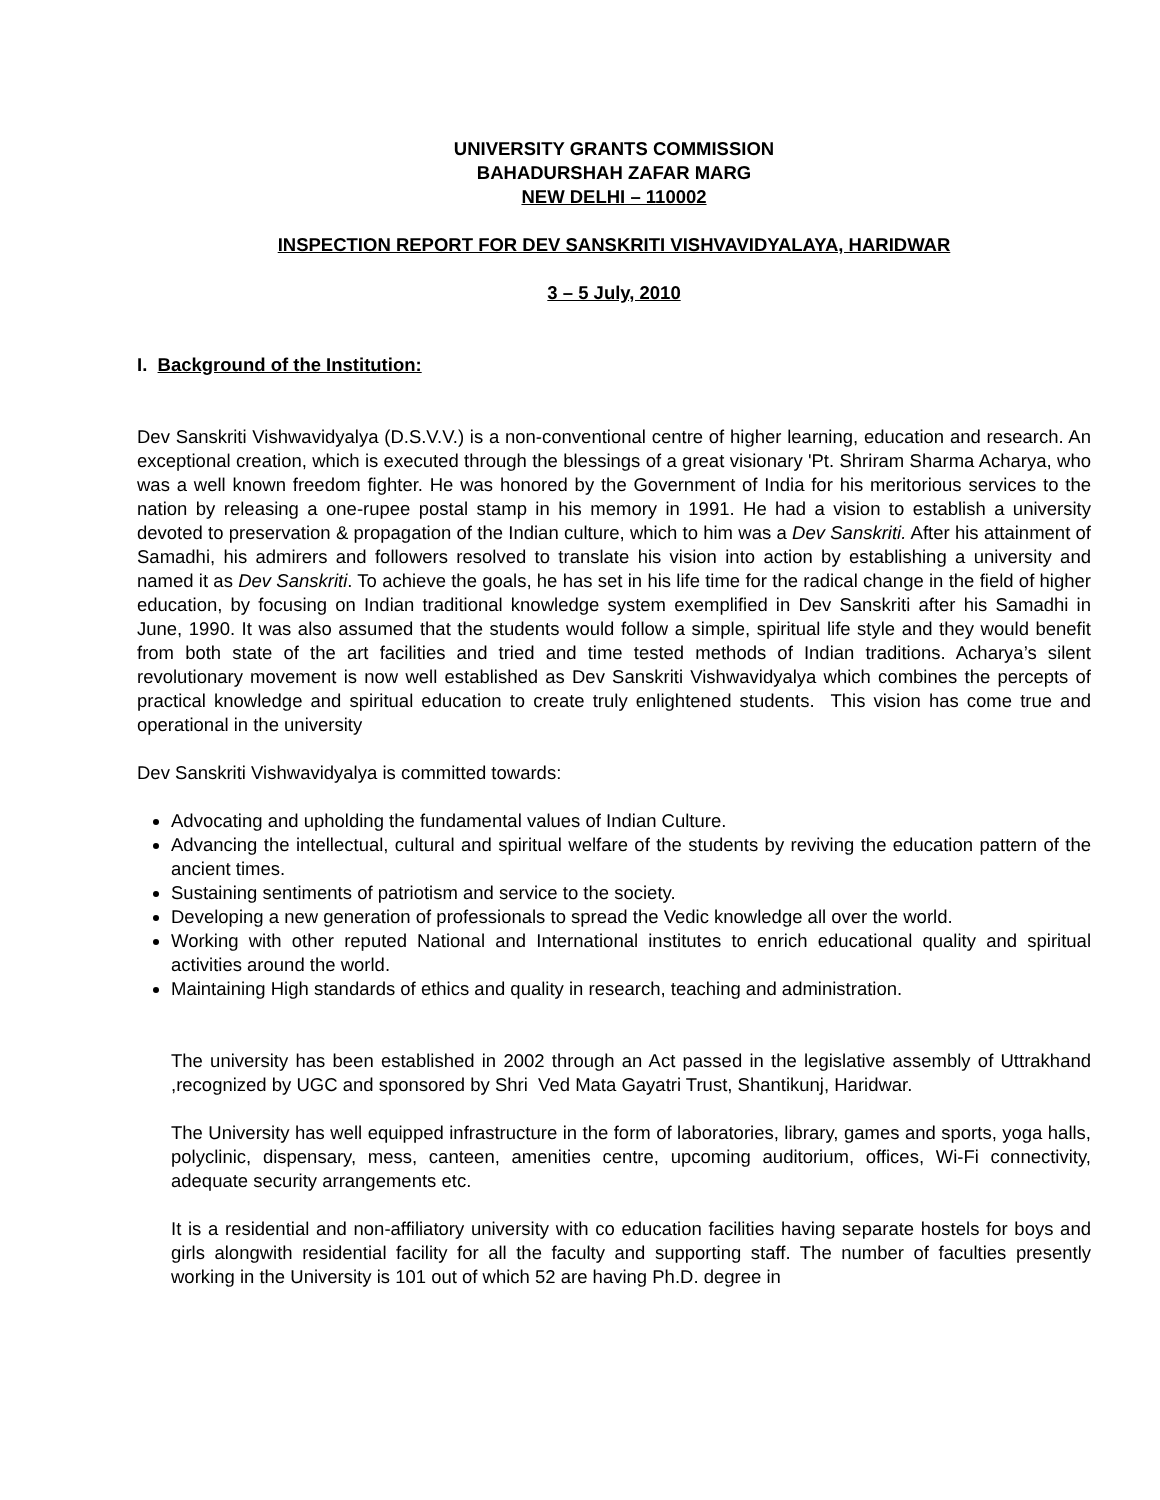UNIVERSITY GRANTS COMMISSION
BAHADURSHAH ZAFAR MARG
NEW DELHI – 110002
INSPECTION REPORT FOR DEV SANSKRITI VISHVAVIDYALAYA, HARIDWAR
3 – 5 July, 2010
I. Background of the Institution:
Dev Sanskriti Vishwavidyalya (D.S.V.V.) is a non-conventional centre of higher learning, education and research. An exceptional creation, which is executed through the blessings of a great visionary 'Pt. Shriram Sharma Acharya, who was a well known freedom fighter. He was honored by the Government of India for his meritorious services to the nation by releasing a one-rupee postal stamp in his memory in 1991. He had a vision to establish a university devoted to preservation & propagation of the Indian culture, which to him was a Dev Sanskriti. After his attainment of Samadhi, his admirers and followers resolved to translate his vision into action by establishing a university and named it as Dev Sanskriti. To achieve the goals, he has set in his life time for the radical change in the field of higher education, by focusing on Indian traditional knowledge system exemplified in Dev Sanskriti after his Samadhi in June, 1990. It was also assumed that the students would follow a simple, spiritual life style and they would benefit from both state of the art facilities and tried and time tested methods of Indian traditions. Acharya’s silent revolutionary movement is now well established as Dev Sanskriti Vishwavidyalya which combines the percepts of practical knowledge and spiritual education to create truly enlightened students. This vision has come true and operational in the university
Dev Sanskriti Vishwavidyalya is committed towards:
Advocating and upholding the fundamental values of Indian Culture.
Advancing the intellectual, cultural and spiritual welfare of the students by reviving the education pattern of the ancient times.
Sustaining sentiments of patriotism and service to the society.
Developing a new generation of professionals to spread the Vedic knowledge all over the world.
Working with other reputed National and International institutes to enrich educational quality and spiritual activities around the world.
Maintaining High standards of ethics and quality in research, teaching and administration.
The university has been established in 2002 through an Act passed in the legislative assembly of Uttrakhand ,recognized by UGC and sponsored by Shri Ved Mata Gayatri Trust, Shantikunj, Haridwar.
The University has well equipped infrastructure in the form of laboratories, library, games and sports, yoga halls, polyclinic, dispensary, mess, canteen, amenities centre, upcoming auditorium, offices, Wi-Fi connectivity, adequate security arrangements etc.
It is a residential and non-affiliatory university with co education facilities having separate hostels for boys and girls alongwith residential facility for all the faculty and supporting staff. The number of faculties presently working in the University is 101 out of which 52 are having Ph.D. degree in